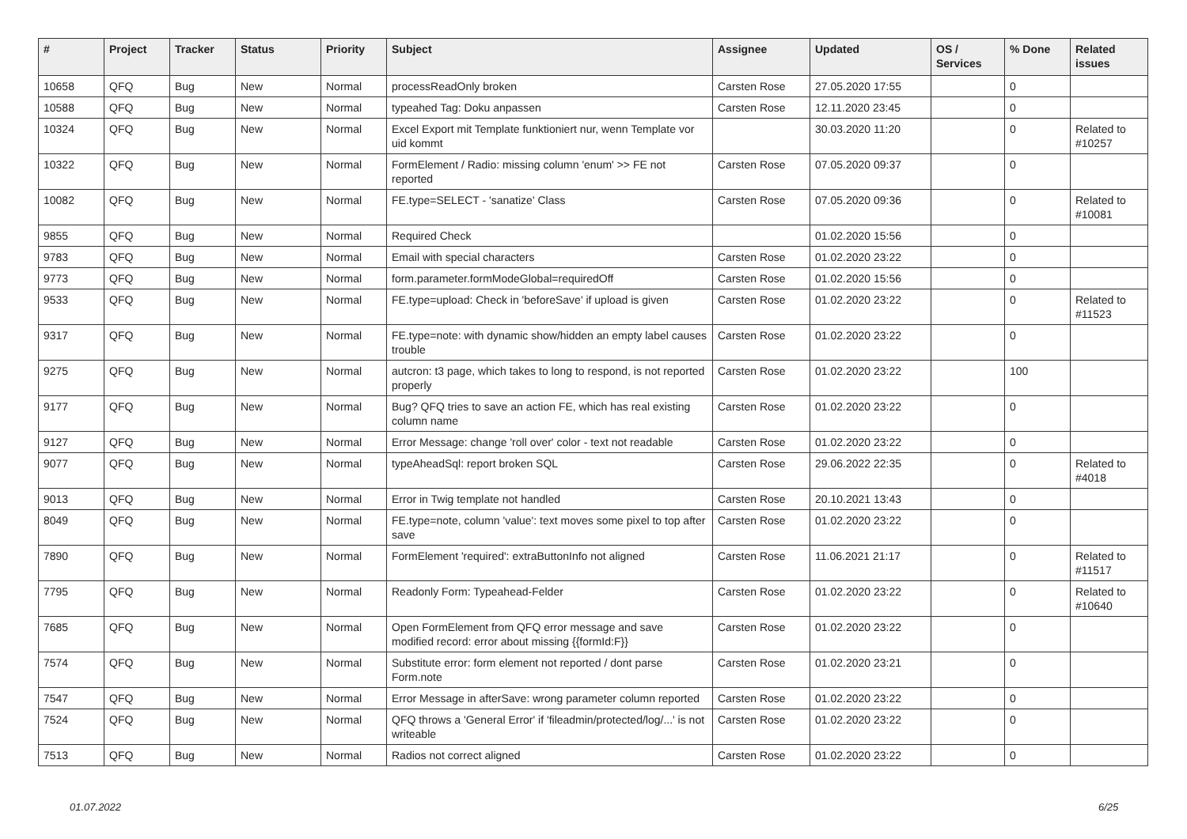| # | Project | Tracker | Status | Priority | Subject | Assignee | Updated | OS / Services | % Done | Related issues |
| --- | --- | --- | --- | --- | --- | --- | --- | --- | --- | --- |
| 10658 | QFQ | Bug | New | Normal | processReadOnly broken | Carsten Rose | 27.05.2020 17:55 | | 0 | |
| 10588 | QFQ | Bug | New | Normal | typeahed Tag: Doku anpassen | Carsten Rose | 12.11.2020 23:45 | | 0 | |
| 10324 | QFQ | Bug | New | Normal | Excel Export mit Template funktioniert nur, wenn Template vor uid kommt | | 30.03.2020 11:20 | | 0 | Related to #10257 |
| 10322 | QFQ | Bug | New | Normal | FormElement / Radio: missing column 'enum' >> FE not reported | Carsten Rose | 07.05.2020 09:37 | | 0 | |
| 10082 | QFQ | Bug | New | Normal | FE.type=SELECT - 'sanatize' Class | Carsten Rose | 07.05.2020 09:36 | | 0 | Related to #10081 |
| 9855 | QFQ | Bug | New | Normal | Required Check | | 01.02.2020 15:56 | | 0 | |
| 9783 | QFQ | Bug | New | Normal | Email with special characters | Carsten Rose | 01.02.2020 23:22 | | 0 | |
| 9773 | QFQ | Bug | New | Normal | form.parameter.formModeGlobal=requiredOff | Carsten Rose | 01.02.2020 15:56 | | 0 | |
| 9533 | QFQ | Bug | New | Normal | FE.type=upload: Check in 'beforeSave' if upload is given | Carsten Rose | 01.02.2020 23:22 | | 0 | Related to #11523 |
| 9317 | QFQ | Bug | New | Normal | FE.type=note: with dynamic show/hidden an empty label causes trouble | Carsten Rose | 01.02.2020 23:22 | | 0 | |
| 9275 | QFQ | Bug | New | Normal | autcron: t3 page, which takes to long to respond, is not reported properly | Carsten Rose | 01.02.2020 23:22 | | 100 | |
| 9177 | QFQ | Bug | New | Normal | Bug? QFQ tries to save an action FE, which has real existing column name | Carsten Rose | 01.02.2020 23:22 | | 0 | |
| 9127 | QFQ | Bug | New | Normal | Error Message: change 'roll over' color - text not readable | Carsten Rose | 01.02.2020 23:22 | | 0 | |
| 9077 | QFQ | Bug | New | Normal | typeAheadSql: report broken SQL | Carsten Rose | 29.06.2022 22:35 | | 0 | Related to #4018 |
| 9013 | QFQ | Bug | New | Normal | Error in Twig template not handled | Carsten Rose | 20.10.2021 13:43 | | 0 | |
| 8049 | QFQ | Bug | New | Normal | FE.type=note, column 'value': text moves some pixel to top after save | Carsten Rose | 01.02.2020 23:22 | | 0 | |
| 7890 | QFQ | Bug | New | Normal | FormElement 'required': extraButtonInfo not aligned | Carsten Rose | 11.06.2021 21:17 | | 0 | Related to #11517 |
| 7795 | QFQ | Bug | New | Normal | Readonly Form: Typeahead-Felder | Carsten Rose | 01.02.2020 23:22 | | 0 | Related to #10640 |
| 7685 | QFQ | Bug | New | Normal | Open FormElement from QFQ error message and save modified record: error about missing {{formId:F}} | Carsten Rose | 01.02.2020 23:22 | | 0 | |
| 7574 | QFQ | Bug | New | Normal | Substitute error: form element not reported / dont parse Form.note | Carsten Rose | 01.02.2020 23:21 | | 0 | |
| 7547 | QFQ | Bug | New | Normal | Error Message in afterSave: wrong parameter column reported | Carsten Rose | 01.02.2020 23:22 | | 0 | |
| 7524 | QFQ | Bug | New | Normal | QFQ throws a 'General Error' if 'fileadmin/protected/log/...' is not writeable | Carsten Rose | 01.02.2020 23:22 | | 0 | |
| 7513 | QFQ | Bug | New | Normal | Radios not correct aligned | Carsten Rose | 01.02.2020 23:22 | | 0 | |
01.07.2022 6/25